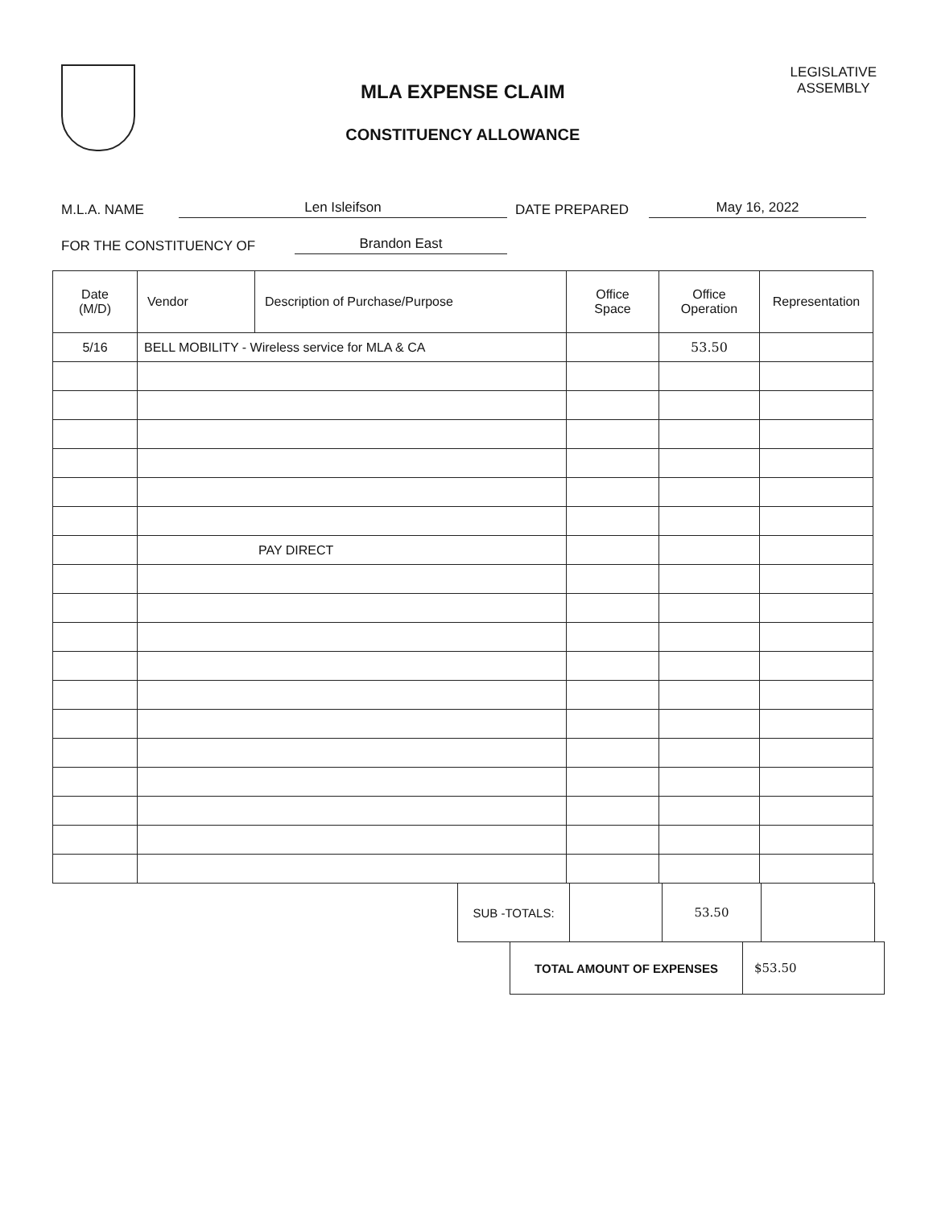MLA EXPENSE CLAIM
CONSTITUENCY ALLOWANCE
LEGISLATIVE
ASSEMBLY
M.L.A. NAME Len Isleifson DATE PREPARED May 16, 2022
FOR THE CONSTITUENCY OF Brandon East
| Date (M/D) | Vendor | Description of Purchase/Purpose | Office Space | Office Operation | Representation |
| --- | --- | --- | --- | --- | --- |
| 5/16 | BELL MOBILITY - Wireless service for MLA & CA | | | 53.50 | |
| | PAY DIRECT | | | | |
| SUB -TOTALS: | | 53.50 | |
| TOTAL AMOUNT OF EXPENSES | $53.50 |